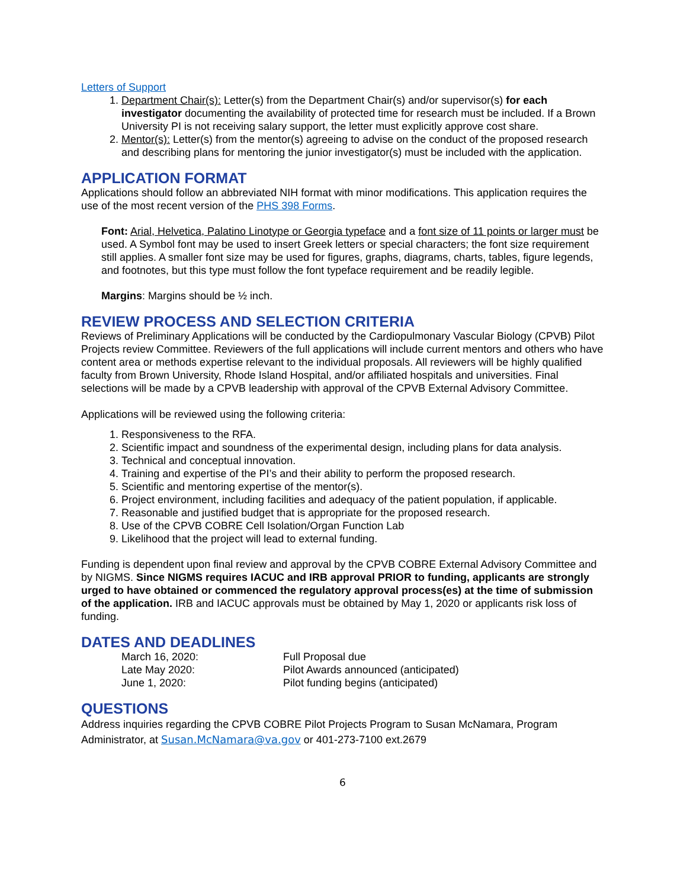Letters of Support
1. Department Chair(s): Letter(s) from the Department Chair(s) and/or supervisor(s) for each investigator documenting the availability of protected time for research must be included. If a Brown University PI is not receiving salary support, the letter must explicitly approve cost share.
2. Mentor(s): Letter(s) from the mentor(s) agreeing to advise on the conduct of the proposed research and describing plans for mentoring the junior investigator(s) must be included with the application.
APPLICATION FORMAT
Applications should follow an abbreviated NIH format with minor modifications. This application requires the use of the most recent version of the PHS 398 Forms.
Font: Arial, Helvetica, Palatino Linotype or Georgia typeface and a font size of 11 points or larger must be used. A Symbol font may be used to insert Greek letters or special characters; the font size requirement still applies. A smaller font size may be used for figures, graphs, diagrams, charts, tables, figure legends, and footnotes, but this type must follow the font typeface requirement and be readily legible.
Margins: Margins should be ½ inch.
REVIEW PROCESS AND SELECTION CRITERIA
Reviews of Preliminary Applications will be conducted by the Cardiopulmonary Vascular Biology (CPVB) Pilot Projects review Committee. Reviewers of the full applications will include current mentors and others who have content area or methods expertise relevant to the individual proposals. All reviewers will be highly qualified faculty from Brown University, Rhode Island Hospital, and/or affiliated hospitals and universities. Final selections will be made by a CPVB leadership with approval of the CPVB External Advisory Committee.
Applications will be reviewed using the following criteria:
1. Responsiveness to the RFA.
2. Scientific impact and soundness of the experimental design, including plans for data analysis.
3. Technical and conceptual innovation.
4. Training and expertise of the PI’s and their ability to perform the proposed research.
5. Scientific and mentoring expertise of the mentor(s).
6. Project environment, including facilities and adequacy of the patient population, if applicable.
7. Reasonable and justified budget that is appropriate for the proposed research.
8. Use of the CPVB COBRE Cell Isolation/Organ Function Lab
9. Likelihood that the project will lead to external funding.
Funding is dependent upon final review and approval by the CPVB COBRE External Advisory Committee and by NIGMS. Since NIGMS requires IACUC and IRB approval PRIOR to funding, applicants are strongly urged to have obtained or commenced the regulatory approval process(es) at the time of submission of the application. IRB and IACUC approvals must be obtained by May 1, 2020 or applicants risk loss of funding.
DATES AND DEADLINES
March 16, 2020: Full Proposal due
Late May 2020: Pilot Awards announced (anticipated)
June 1, 2020: Pilot funding begins (anticipated)
QUESTIONS
Address inquiries regarding the CPVB COBRE Pilot Projects Program to Susan McNamara, Program Administrator, at Susan.McNamara@va.gov or 401-273-7100 ext.2679
6